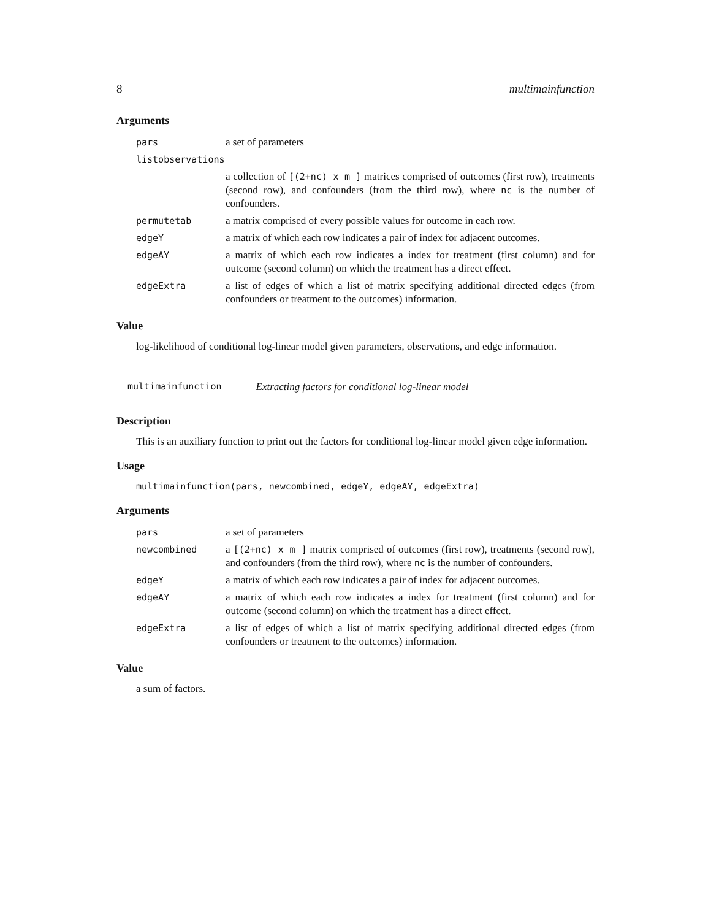8 multimainfunction
Arguments
| pars | a set of parameters |
| listobservations | |
| | a collection of [(2+nc) x m ] matrices comprised of outcomes (first row), treatments (second row), and confounders (from the third row), where nc is the number of confounders. |
| permutetab | a matrix comprised of every possible values for outcome in each row. |
| edgeY | a matrix of which each row indicates a pair of index for adjacent outcomes. |
| edgeAY | a matrix of which each row indicates a index for treatment (first column) and for outcome (second column) on which the treatment has a direct effect. |
| edgeExtra | a list of edges of which a list of matrix specifying additional directed edges (from confounders or treatment to the outcomes) information. |
Value
log-likelihood of conditional log-linear model given parameters, observations, and edge information.
multimainfunction Extracting factors for conditional log-linear model
Description
This is an auxiliary function to print out the factors for conditional log-linear model given edge information.
Usage
multimainfunction(pars, newcombined, edgeY, edgeAY, edgeExtra)
Arguments
| pars | a set of parameters |
| newcombined | a [(2+nc) x m ] matrix comprised of outcomes (first row), treatments (second row), and confounders (from the third row), where nc is the number of confounders. |
| edgeY | a matrix of which each row indicates a pair of index for adjacent outcomes. |
| edgeAY | a matrix of which each row indicates a index for treatment (first column) and for outcome (second column) on which the treatment has a direct effect. |
| edgeExtra | a list of edges of which a list of matrix specifying additional directed edges (from confounders or treatment to the outcomes) information. |
Value
a sum of factors.